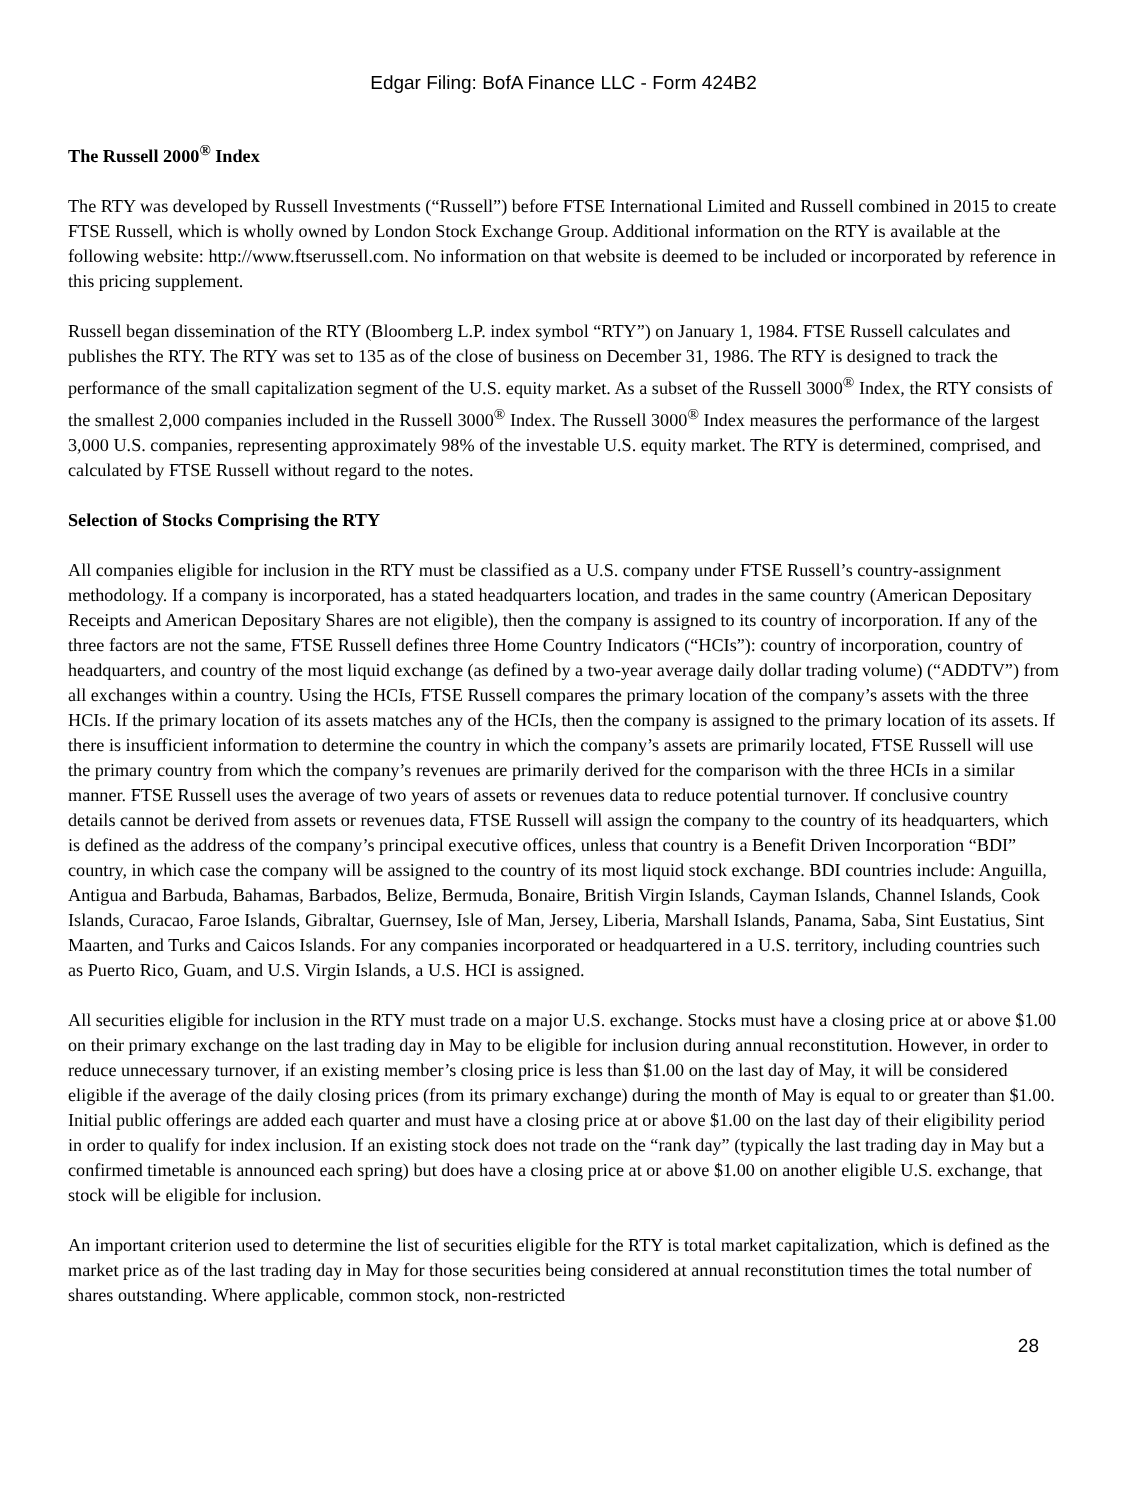Edgar Filing: BofA Finance LLC - Form 424B2
The Russell 2000<sup>®</sup> Index
The RTY was developed by Russell Investments (“Russell”) before FTSE International Limited and Russell combined in 2015 to create FTSE Russell, which is wholly owned by London Stock Exchange Group. Additional information on the RTY is available at the following website: http://www.ftserussell.com. No information on that website is deemed to be included or incorporated by reference in this pricing supplement.
Russell began dissemination of the RTY (Bloomberg L.P. index symbol “RTY”) on January 1, 1984. FTSE Russell calculates and publishes the RTY. The RTY was set to 135 as of the close of business on December 31, 1986. The RTY is designed to track the performance of the small capitalization segment of the U.S. equity market. As a subset of the Russell 3000<sup>®</sup> Index, the RTY consists of the smallest 2,000 companies included in the Russell 3000<sup>®</sup> Index. The Russell 3000<sup>®</sup> Index measures the performance of the largest 3,000 U.S. companies, representing approximately 98% of the investable U.S. equity market. The RTY is determined, comprised, and calculated by FTSE Russell without regard to the notes.
Selection of Stocks Comprising the RTY
All companies eligible for inclusion in the RTY must be classified as a U.S. company under FTSE Russell’s country-assignment methodology. If a company is incorporated, has a stated headquarters location, and trades in the same country (American Depositary Receipts and American Depositary Shares are not eligible), then the company is assigned to its country of incorporation. If any of the three factors are not the same, FTSE Russell defines three Home Country Indicators (“HCIs”): country of incorporation, country of headquarters, and country of the most liquid exchange (as defined by a two-year average daily dollar trading volume) (“ADDTV”) from all exchanges within a country. Using the HCIs, FTSE Russell compares the primary location of the company’s assets with the three HCIs. If the primary location of its assets matches any of the HCIs, then the company is assigned to the primary location of its assets. If there is insufficient information to determine the country in which the company’s assets are primarily located, FTSE Russell will use the primary country from which the company’s revenues are primarily derived for the comparison with the three HCIs in a similar manner. FTSE Russell uses the average of two years of assets or revenues data to reduce potential turnover. If conclusive country details cannot be derived from assets or revenues data, FTSE Russell will assign the company to the country of its headquarters, which is defined as the address of the company’s principal executive offices, unless that country is a Benefit Driven Incorporation “BDI” country, in which case the company will be assigned to the country of its most liquid stock exchange. BDI countries include: Anguilla, Antigua and Barbuda, Bahamas, Barbados, Belize, Bermuda, Bonaire, British Virgin Islands, Cayman Islands, Channel Islands, Cook Islands, Curacao, Faroe Islands, Gibraltar, Guernsey, Isle of Man, Jersey, Liberia, Marshall Islands, Panama, Saba, Sint Eustatius, Sint Maarten, and Turks and Caicos Islands. For any companies incorporated or headquartered in a U.S. territory, including countries such as Puerto Rico, Guam, and U.S. Virgin Islands, a U.S. HCI is assigned.
All securities eligible for inclusion in the RTY must trade on a major U.S. exchange. Stocks must have a closing price at or above $1.00 on their primary exchange on the last trading day in May to be eligible for inclusion during annual reconstitution. However, in order to reduce unnecessary turnover, if an existing member’s closing price is less than $1.00 on the last day of May, it will be considered eligible if the average of the daily closing prices (from its primary exchange) during the month of May is equal to or greater than $1.00. Initial public offerings are added each quarter and must have a closing price at or above $1.00 on the last day of their eligibility period in order to qualify for index inclusion. If an existing stock does not trade on the “rank day” (typically the last trading day in May but a confirmed timetable is announced each spring) but does have a closing price at or above $1.00 on another eligible U.S. exchange, that stock will be eligible for inclusion.
An important criterion used to determine the list of securities eligible for the RTY is total market capitalization, which is defined as the market price as of the last trading day in May for those securities being considered at annual reconstitution times the total number of shares outstanding. Where applicable, common stock, non-restricted
28